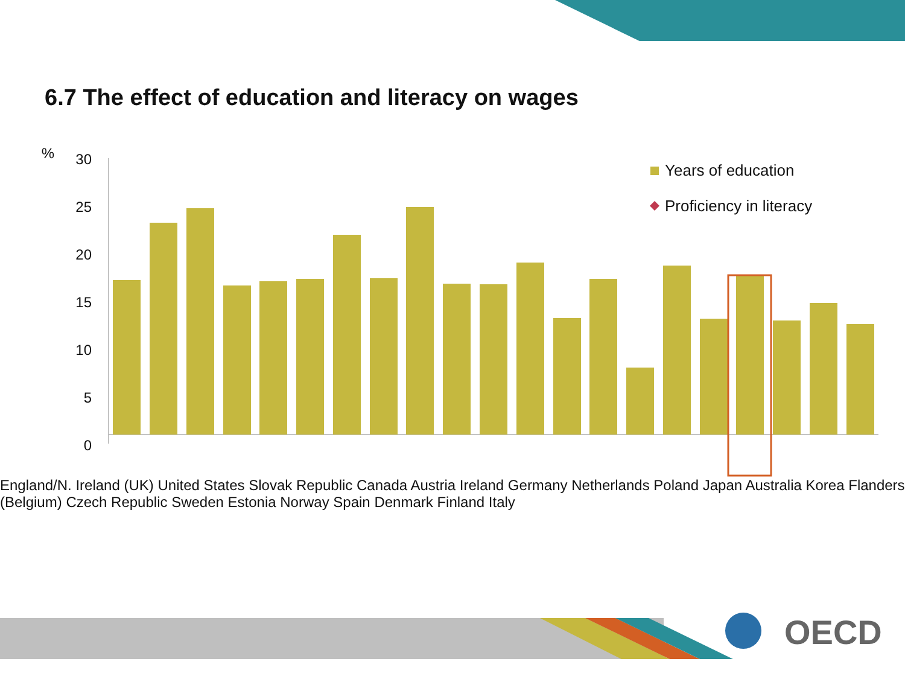6.7 The effect of education and literacy on wages
%
30
25
20
15
10
5
0
Years of education
Proficiency in literacy
England/N. Ireland (UK) United States Slovak Republic Canada Austria Ireland Germany Netherlands Poland Japan Australia Korea Flanders (Belgium) Czech Republic Sweden Estonia Norway Spain Denmark Finland Italy
OECD